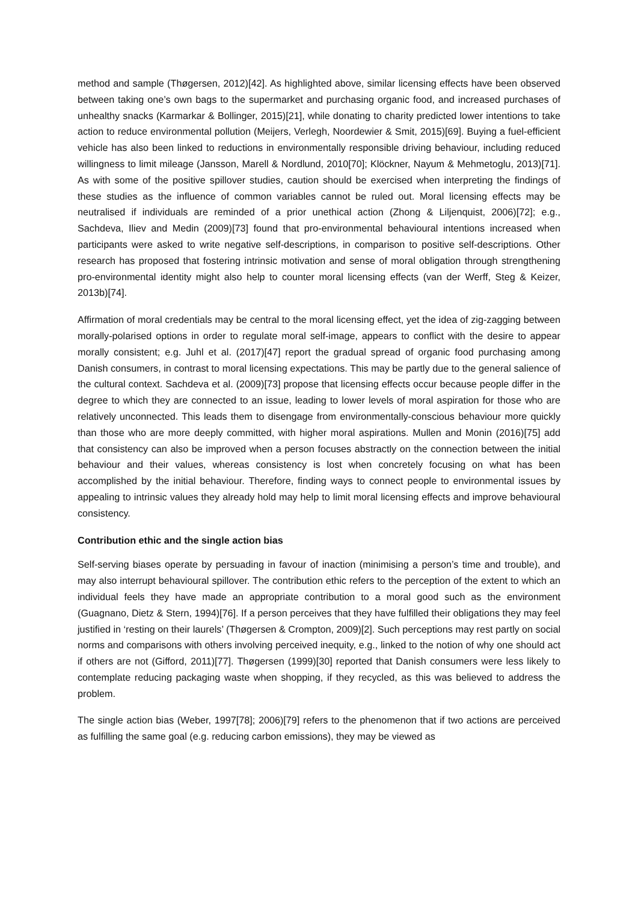method and sample (Thøgersen, 2012)[42]. As highlighted above, similar licensing effects have been observed between taking one’s own bags to the supermarket and purchasing organic food, and increased purchases of unhealthy snacks (Karmarkar & Bollinger, 2015)[21], while donating to charity predicted lower intentions to take action to reduce environmental pollution (Meijers, Verlegh, Noordewier & Smit, 2015)[69]. Buying a fuel-efficient vehicle has also been linked to reductions in environmentally responsible driving behaviour, including reduced willingness to limit mileage (Jansson, Marell & Nordlund, 2010[70]; Klöckner, Nayum & Mehmetoglu, 2013)[71]. As with some of the positive spillover studies, caution should be exercised when interpreting the findings of these studies as the influence of common variables cannot be ruled out. Moral licensing effects may be neutralised if individuals are reminded of a prior unethical action (Zhong & Liljenquist, 2006)[72]; e.g., Sachdeva, Iliev and Medin (2009)[73] found that pro-environmental behavioural intentions increased when participants were asked to write negative self-descriptions, in comparison to positive self-descriptions. Other research has proposed that fostering intrinsic motivation and sense of moral obligation through strengthening pro-environmental identity might also help to counter moral licensing effects (van der Werff, Steg & Keizer, 2013b)[74].
Affirmation of moral credentials may be central to the moral licensing effect, yet the idea of zig-zagging between morally-polarised options in order to regulate moral self-image, appears to conflict with the desire to appear morally consistent; e.g. Juhl et al. (2017)[47] report the gradual spread of organic food purchasing among Danish consumers, in contrast to moral licensing expectations. This may be partly due to the general salience of the cultural context. Sachdeva et al. (2009)[73] propose that licensing effects occur because people differ in the degree to which they are connected to an issue, leading to lower levels of moral aspiration for those who are relatively unconnected. This leads them to disengage from environmentally-conscious behaviour more quickly than those who are more deeply committed, with higher moral aspirations. Mullen and Monin (2016)[75] add that consistency can also be improved when a person focuses abstractly on the connection between the initial behaviour and their values, whereas consistency is lost when concretely focusing on what has been accomplished by the initial behaviour. Therefore, finding ways to connect people to environmental issues by appealing to intrinsic values they already hold may help to limit moral licensing effects and improve behavioural consistency.
Contribution ethic and the single action bias
Self-serving biases operate by persuading in favour of inaction (minimising a person’s time and trouble), and may also interrupt behavioural spillover. The contribution ethic refers to the perception of the extent to which an individual feels they have made an appropriate contribution to a moral good such as the environment (Guagnano, Dietz & Stern, 1994)[76]. If a person perceives that they have fulfilled their obligations they may feel justified in ‘resting on their laurels’ (Thøgersen & Crompton, 2009)[2]. Such perceptions may rest partly on social norms and comparisons with others involving perceived inequity, e.g., linked to the notion of why one should act if others are not (Gifford, 2011)[77]. Thøgersen (1999)[30] reported that Danish consumers were less likely to contemplate reducing packaging waste when shopping, if they recycled, as this was believed to address the problem.
The single action bias (Weber, 1997[78]; 2006)[79] refers to the phenomenon that if two actions are perceived as fulfilling the same goal (e.g. reducing carbon emissions), they may be viewed as